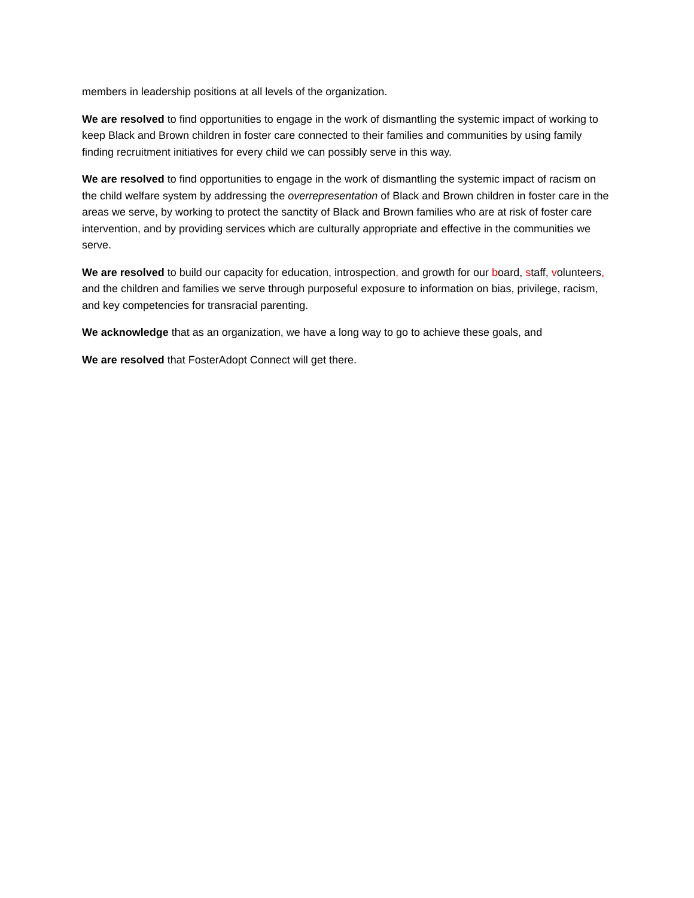members in leadership positions at all levels of the organization.
We are resolved to find opportunities to engage in the work of dismantling the systemic impact of working to keep Black and Brown children in foster care connected to their families and communities by using family finding recruitment initiatives for every child we can possibly serve in this way.
We are resolved to find opportunities to engage in the work of dismantling the systemic impact of racism on the child welfare system by addressing the overrepresentation of Black and Brown children in foster care in the areas we serve, by working to protect the sanctity of Black and Brown families who are at risk of foster care intervention, and by providing services which are culturally appropriate and effective in the communities we serve.
We are resolved to build our capacity for education, introspection, and growth for our board, staff, volunteers, and the children and families we serve through purposeful exposure to information on bias, privilege, racism, and key competencies for transracial parenting.
We acknowledge that as an organization, we have a long way to go to achieve these goals, and
We are resolved that FosterAdopt Connect will get there.